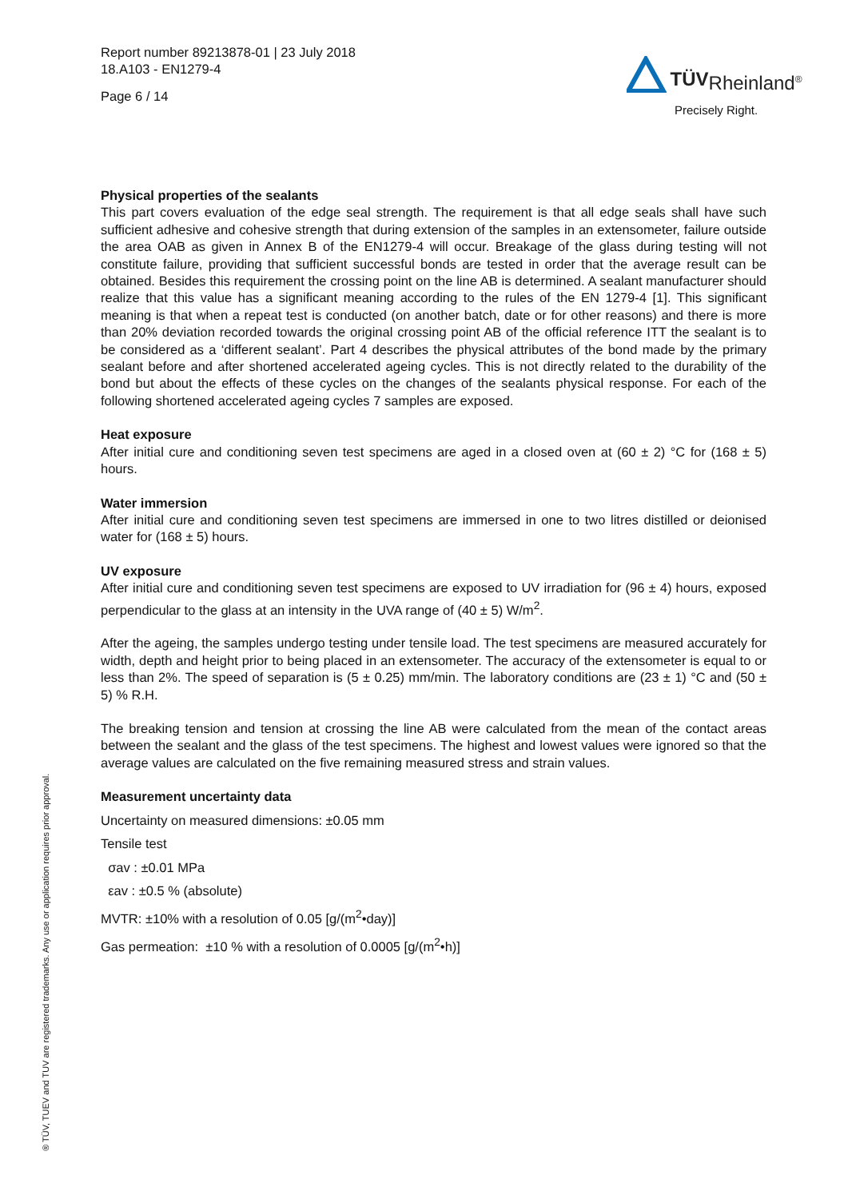Report number 89213878-01 | 23 July 2018
18.A103 - EN1279-4
Page 6 / 14
TÜV Rheinland<sup>®</sup>
Precisely Right.
Physical properties of the sealants
This part covers evaluation of the edge seal strength. The requirement is that all edge seals shall have such sufficient adhesive and cohesive strength that during extension of the samples in an extensometer, failure outside the area OAB as given in Annex B of the EN1279-4 will occur. Breakage of the glass during testing will not constitute failure, providing that sufficient successful bonds are tested in order that the average result can be obtained. Besides this requirement the crossing point on the line AB is determined. A sealant manufacturer should realize that this value has a significant meaning according to the rules of the EN 1279-4 [1]. This significant meaning is that when a repeat test is conducted (on another batch, date or for other reasons) and there is more than 20% deviation recorded towards the original crossing point AB of the official reference ITT the sealant is to be considered as a ‘different sealant’. Part 4 describes the physical attributes of the bond made by the primary sealant before and after shortened accelerated ageing cycles. This is not directly related to the durability of the bond but about the effects of these cycles on the changes of the sealants physical response. For each of the following shortened accelerated ageing cycles 7 samples are exposed.
Heat exposure
After initial cure and conditioning seven test specimens are aged in a closed oven at (60 ± 2) °C for (168 ± 5) hours.
Water immersion
After initial cure and conditioning seven test specimens are immersed in one to two litres distilled or deionised water for (168 ± 5) hours.
UV exposure
After initial cure and conditioning seven test specimens are exposed to UV irradiation for (96 ± 4) hours, exposed perpendicular to the glass at an intensity in the UVA range of (40 ± 5) W/m<sup>2</sup>.
After the ageing, the samples undergo testing under tensile load. The test specimens are measured accurately for width, depth and height prior to being placed in an extensometer. The accuracy of the extensometer is equal to or less than 2%. The speed of separation is (5 ± 0.25) mm/min. The laboratory conditions are (23 ± 1) °C and (50 ± 5) % R.H.
The breaking tension and tension at crossing the line AB were calculated from the mean of the contact areas between the sealant and the glass of the test specimens. The highest and lowest values were ignored so that the average values are calculated on the five remaining measured stress and strain values.
Measurement uncertainty data
Uncertainty on measured dimensions: ±0.05 mm
Tensile test
σav : ±0.01 MPa
εav : ±0.5 % (absolute)
MVTR: ±10% with a resolution of 0.05 [g/(m<sup>2</sup>•day)]
Gas permeation: ±10 % with a resolution of 0.0005 [g/(m<sup>2</sup>•h)]
® TÜV, TUEV and TUV are registered trademarks. Any use or application requires prior approval.